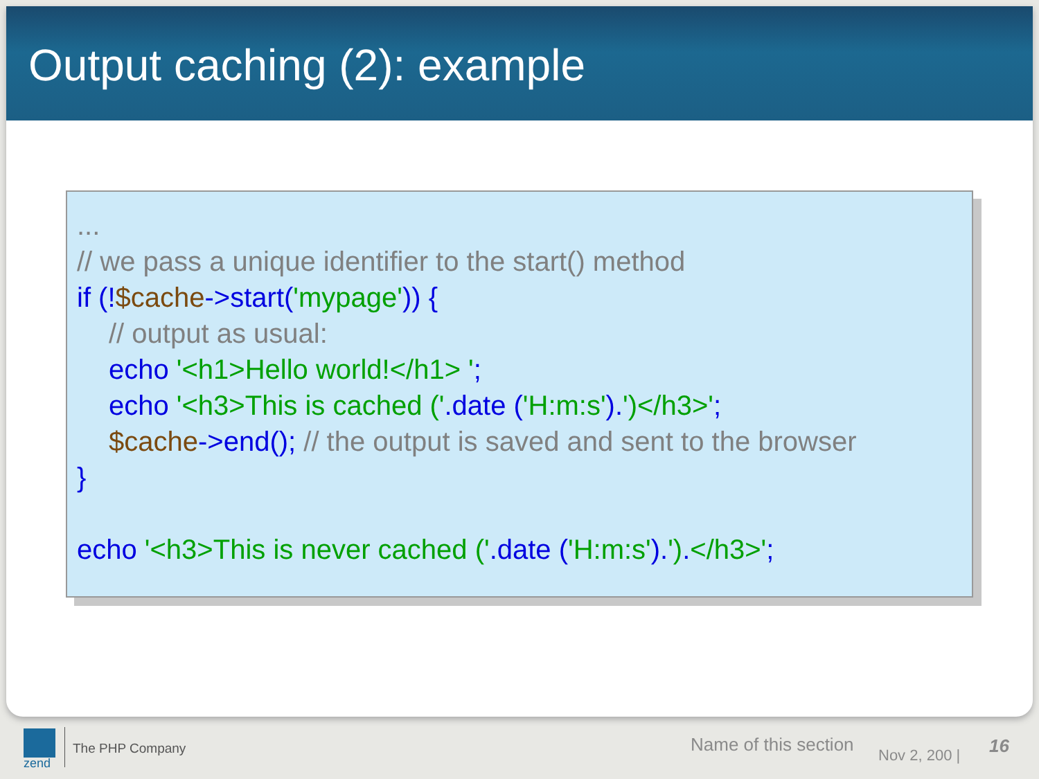Output caching (2): example
...
// we pass a unique identifier to the start() method
if (!$cache->start('mypage')) {
// output as usual:
echo '<h1>Hello world!</h1> ';
echo '<h3>This is cached ('.date ('H:m:s').')</h3>';
$cache->end(); // the output is saved and sent to the browser
}
echo '<h3>This is never cached ('.date ('H:m:s').').</h3>';
zend
The PHP Company Name of this section Nov 2, 200 | 16